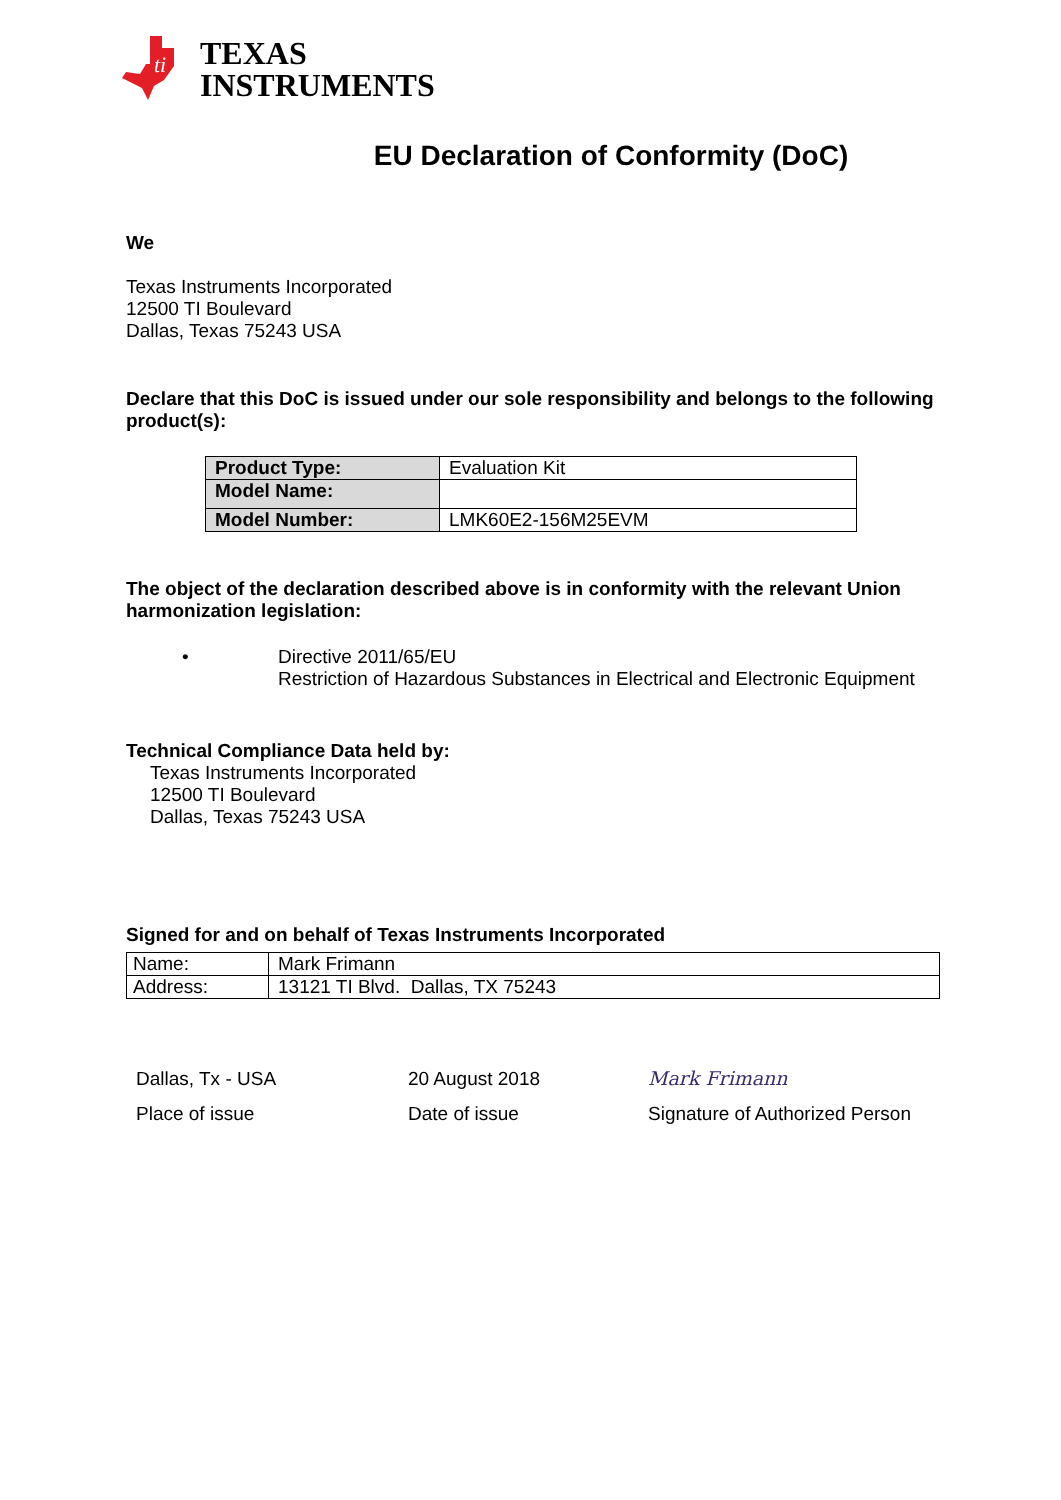ti
TEXAS
INSTRUMENTS
EU Declaration of Conformity (DoC)
We
Texas Instruments Incorporated
12500 TI Boulevard
Dallas, Texas 75243 USA
Declare that this DoC is issued under our sole responsibility and belongs to the following product(s):
| Product Type: | Evaluation Kit |
| Model Name: | |
| Model Number: | LMK60E2-156M25EVM |
The object of the declaration described above is in conformity with the relevant Union harmonization legislation:
•
Directive 2011/65/EU
Restriction of Hazardous Substances in Electrical and Electronic Equipment
Technical Compliance Data held by:
Texas Instruments Incorporated
12500 TI Boulevard
Dallas, Texas 75243 USA
Signed for and on behalf of Texas Instruments Incorporated
| Name: | Mark Frimann |
| Address: | 13121 TI Blvd. Dallas, TX 75243 |
Dallas, Tx - USA
Place of issue
20 August 2018
Date of issue
Mark Frimann
Signature of Authorized Person